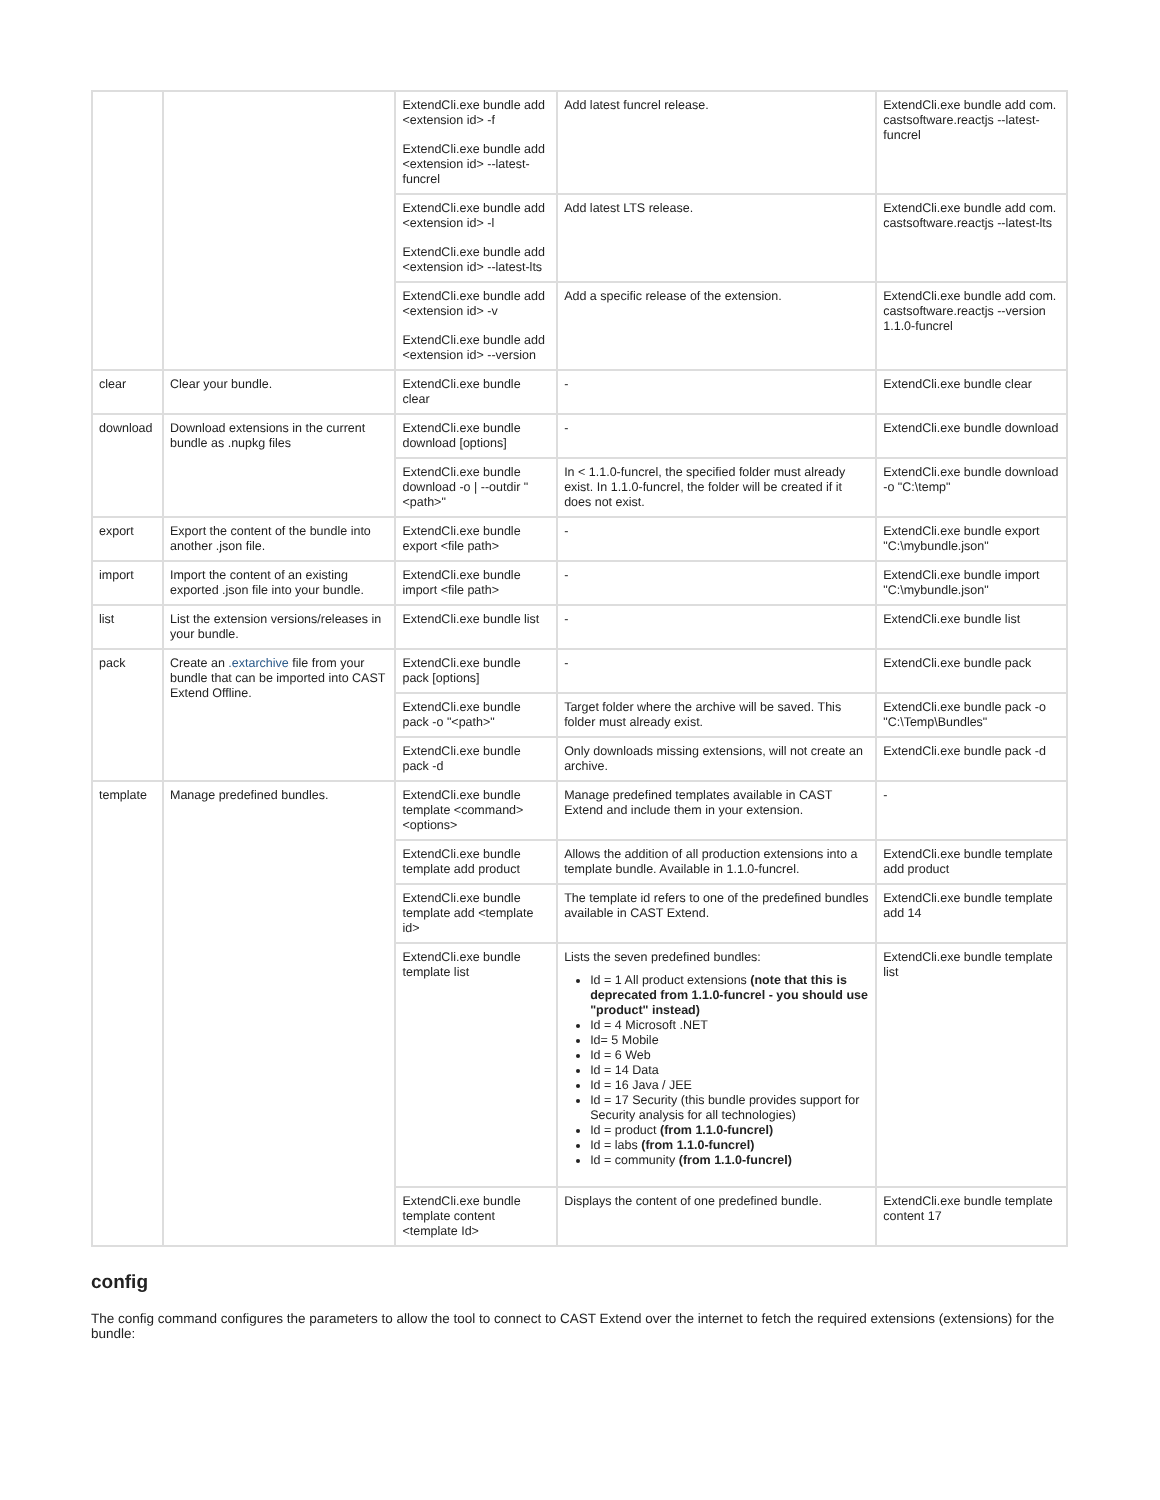| | | ExtendCli.exe bundle add <extension id> -f ExtendCli.exe bundle add <extension id> --latest-funcrel | Add latest funcrel release. | ExtendCli.exe bundle add com. castsoftware.reactjs --latest-funcrel |
| | | ExtendCli.exe bundle add <extension id> -l ExtendCli.exe bundle add <extension id> --latest-lts | Add latest LTS release. | ExtendCli.exe bundle add com. castsoftware.reactjs --latest-lts |
| | | ExtendCli.exe bundle add <extension id> -v ExtendCli.exe bundle add <extension id> --version | Add a specific release of the extension. | ExtendCli.exe bundle add com. castsoftware.reactjs --version 1.1.0-funcrel |
| clear | Clear your bundle. | ExtendCli.exe bundle clear | - | ExtendCli.exe bundle clear |
| download | Download extensions in the current bundle as .nupkg files | ExtendCli.exe bundle download [options] | - | ExtendCli.exe bundle download |
| | | ExtendCli.exe bundle download -o / --outdir "<path>" | In < 1.1.0-funcrel, the specified folder must already exist. In 1.1.0-funcrel, the folder will be created if it does not exist. | ExtendCli.exe bundle download -o "C:\temp" |
| export | Export the content of the bundle into another .json file. | ExtendCli.exe bundle export <file path> | - | ExtendCli.exe bundle export "C:\mybundle.json" |
| import | Import the content of an existing exported .json file into your bundle. | ExtendCli.exe bundle import <file path> | - | ExtendCli.exe bundle import "C:\mybundle.json" |
| list | List the extension versions/releases in your bundle. | ExtendCli.exe bundle list | - | ExtendCli.exe bundle list |
| pack | Create an .extarchive file from your bundle that can be imported into CAST Extend Offline. | ExtendCli.exe bundle pack [options] | - | ExtendCli.exe bundle pack |
| | | ExtendCli.exe bundle pack -o "<path>" | Target folder where the archive will be saved. This folder must already exist. | ExtendCli.exe bundle pack -o "C:\Temp\Bundles" |
| | | ExtendCli.exe bundle pack -d | Only downloads missing extensions, will not create an archive. | ExtendCli.exe bundle pack -d |
| template | Manage predefined bundles. | ExtendCli.exe bundle template <command><options> | Manage predefined templates available in CAST Extend and include them in your extension. | - |
| | | ExtendCli.exe bundle template add product | Allows the addition of all production extensions into a template bundle. Available in 1.1.0-funcrel. | ExtendCli.exe bundle template add product |
| | | ExtendCli.exe bundle template add <template id> | The template id refers to one of the predefined bundles available in CAST Extend. | ExtendCli.exe bundle template add 14 |
| | | ExtendCli.exe bundle template list | Lists the seven predefined bundles: Id = 1 All product extensions (note that this is deprecated from 1.1.0-funcrel - you should use "product" instead) Id = 4 Microsoft .NET Id= 5 Mobile Id = 6 Web Id = 14 Data Id = 16 Java / JEE Id = 17 Security (this bundle provides support for Security analysis for all technologies) Id = product (from 1.1.0-funcrel) Id = labs (from 1.1.0-funcrel) Id = community (from 1.1.0-funcrel) | ExtendCli.exe bundle template list |
| | | ExtendCli.exe bundle template content <template Id> | Displays the content of one predefined bundle. | ExtendCli.exe bundle template content 17 |
config
The config command configures the parameters to allow the tool to connect to CAST Extend over the internet to fetch the required extensions (extensions) for the bundle: